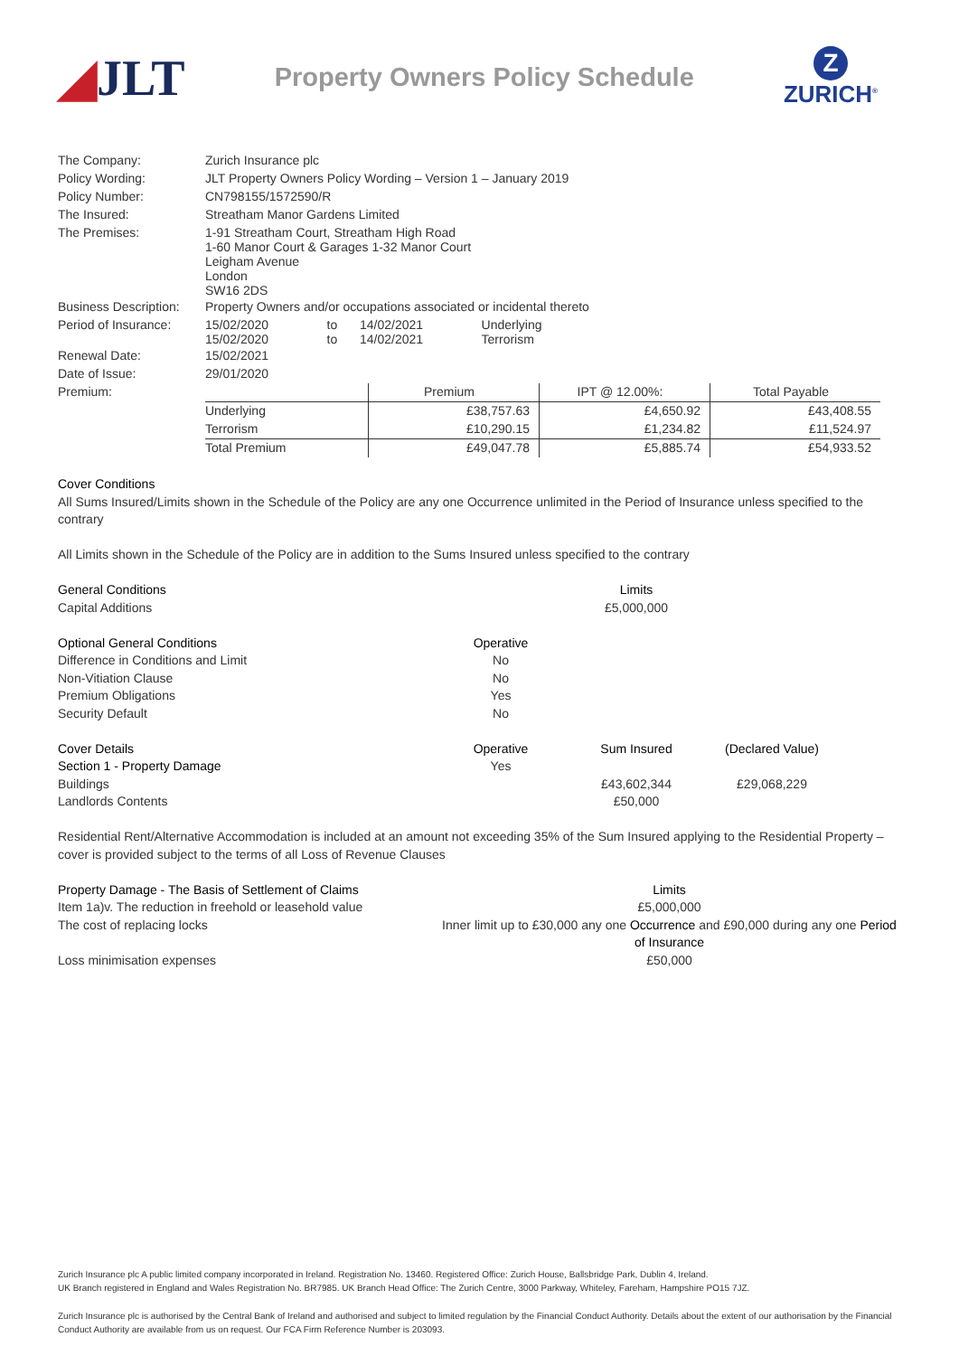◢JLT
Property Owners Policy Schedule
Z
ZURICH<sup>®</sup>
| The Company: | Zurich Insurance plc | | | |
| Policy Wording: | JLT Property Owners Policy Wording – Version 1 – January 2019 | | | |
| Policy Number: | CN798155/1572590/R | | | |
| The Insured: | Streatham Manor Gardens Limited | | | |
| The Premises: | 1-91 Streatham Court, Streatham High Road 1-60 Manor Court & Garages 1-32 Manor Court Leigham Avenue London SW16 2DS | | | |
| Business Description: | Property Owners and/or occupations associated or incidental thereto | | | |
| Period of Insurance: | 15/02/2020 15/02/2020 | to to | 14/02/2021 14/02/2021 | Underlying Terrorism |
| Renewal Date: | 15/02/2021 | | | |
| Date of Issue: | 29/01/2020 | | | |
| Premium: | | Premium | IPT @ 12.00%: | Total Payable |
| | Underlying | £38,757.63 | £4,650.92 | £43,408.55 |
| | Terrorism | £10,290.15 | £1,234.82 | £11,524.97 |
| | Total Premium | £49,047.78 | £5,885.74 | £54,933.52 |
Cover Conditions
All Sums Insured/Limits shown in the Schedule of the Policy are any one Occurrence unlimited in the Period of Insurance unless specified to the contrary
All Limits shown in the Schedule of the Policy are in addition to the Sums Insured unless specified to the contrary
General Conditions Limits
Capital Additions £5,000,000
Optional General Conditions Operative
Difference in Conditions and Limit No
Non-Vitiation Clause No
Premium Obligations Yes
Security Default No
Cover Details Operative Sum Insured (Declared Value)
Section 1 - Property Damage Yes
Buildings £43,602,344 £29,068,229
Landlords Contents £50,000
Residential Rent/Alternative Accommodation is included at an amount not exceeding 35% of the Sum Insured applying to the Residential Property – cover is provided subject to the terms of all Loss of Revenue Clauses
Property Damage - The Basis of Settlement of Claims
Limits
Item 1a)v. The reduction in freehold or leasehold value
£5,000,000
The cost of replacing locks Inner limit up to £30,000 any one Occurrence and £90,000 during any one Period of Insurance
Loss minimisation expenses £50,000
Zurich Insurance plc A public limited company incorporated in Ireland. Registration No. 13460. Registered Office: Zurich House, Ballsbridge Park, Dublin 4, Ireland.
UK Branch registered in England and Wales Registration No. BR7985. UK Branch Head Office: The Zurich Centre, 3000 Parkway, Whiteley, Fareham, Hampshire PO15 7JZ.
Zurich Insurance plc is authorised by the Central Bank of Ireland and authorised and subject to limited regulation by the Financial Conduct Authority. Details about the extent of our authorisation by the Financial Conduct Authority are available from us on request. Our FCA Firm Reference Number is 203093.